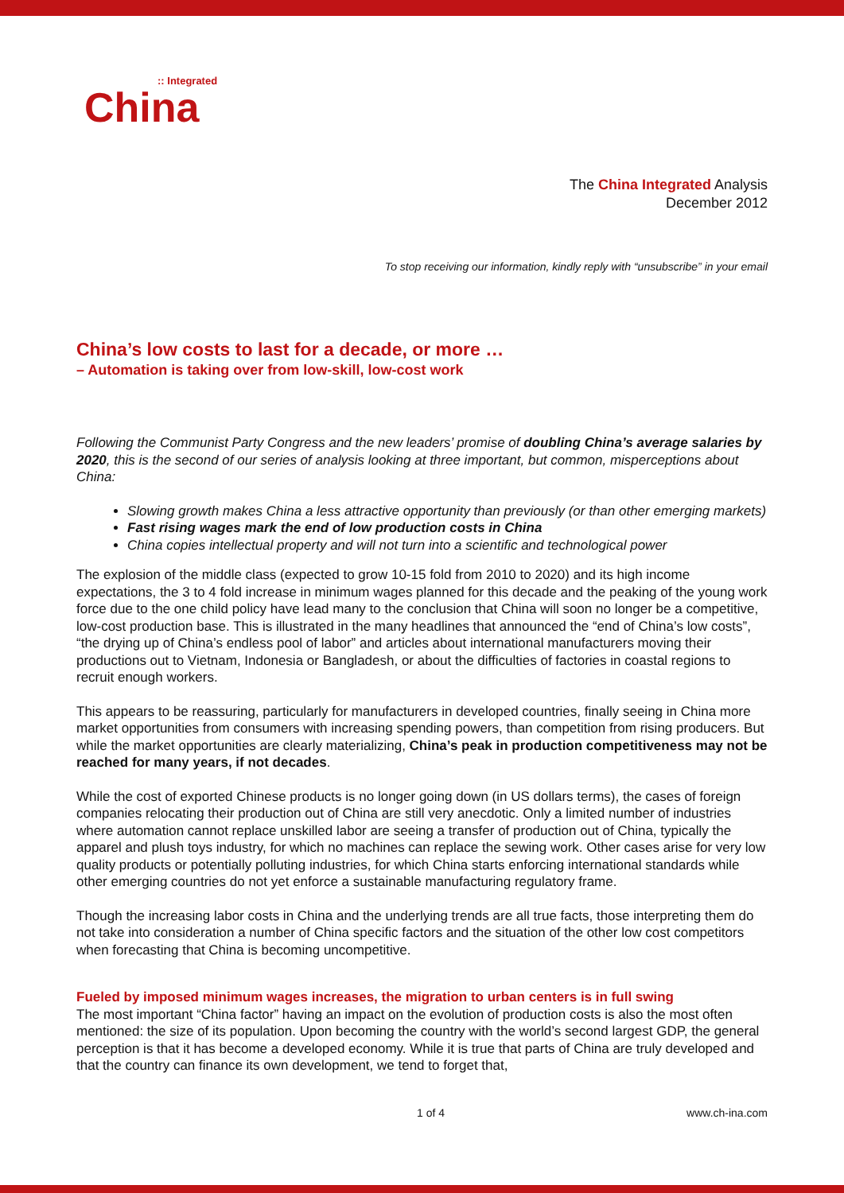:: Integrated
China
The China Integrated Analysis
December 2012
To stop receiving our information, kindly reply with “unsubscribe” in your email
China’s low costs to last for a decade, or more …
– Automation is taking over from low-skill, low-cost work
Following the Communist Party Congress and the new leaders’ promise of doubling China’s average salaries by 2020, this is the second of our series of analysis looking at three important, but common, misperceptions about China:
Slowing growth makes China a less attractive opportunity than previously (or than other emerging markets)
Fast rising wages mark the end of low production costs in China
China copies intellectual property and will not turn into a scientific and technological power
The explosion of the middle class (expected to grow 10-15 fold from 2010 to 2020) and its high income expectations, the 3 to 4 fold increase in minimum wages planned for this decade and the peaking of the young work force due to the one child policy have lead many to the conclusion that China will soon no longer be a competitive, low-cost production base. This is illustrated in the many headlines that announced the “end of China’s low costs”, “the drying up of China’s endless pool of labor” and articles about international manufacturers moving their productions out to Vietnam, Indonesia or Bangladesh, or about the difficulties of factories in coastal regions to recruit enough workers.
This appears to be reassuring, particularly for manufacturers in developed countries, finally seeing in China more market opportunities from consumers with increasing spending powers, than competition from rising producers. But while the market opportunities are clearly materializing, China’s peak in production competitiveness may not be reached for many years, if not decades.
While the cost of exported Chinese products is no longer going down (in US dollars terms), the cases of foreign companies relocating their production out of China are still very anecdotic. Only a limited number of industries where automation cannot replace unskilled labor are seeing a transfer of production out of China, typically the apparel and plush toys industry, for which no machines can replace the sewing work. Other cases arise for very low quality products or potentially polluting industries, for which China starts enforcing international standards while other emerging countries do not yet enforce a sustainable manufacturing regulatory frame.
Though the increasing labor costs in China and the underlying trends are all true facts, those interpreting them do not take into consideration a number of China specific factors and the situation of the other low cost competitors when forecasting that China is becoming uncompetitive.
Fueled by imposed minimum wages increases, the migration to urban centers is in full swing
The most important “China factor” having an impact on the evolution of production costs is also the most often mentioned: the size of its population. Upon becoming the country with the world’s second largest GDP, the general perception is that it has become a developed economy. While it is true that parts of China are truly developed and that the country can finance its own development, we tend to forget that,
1 of 4 www.ch-ina.com